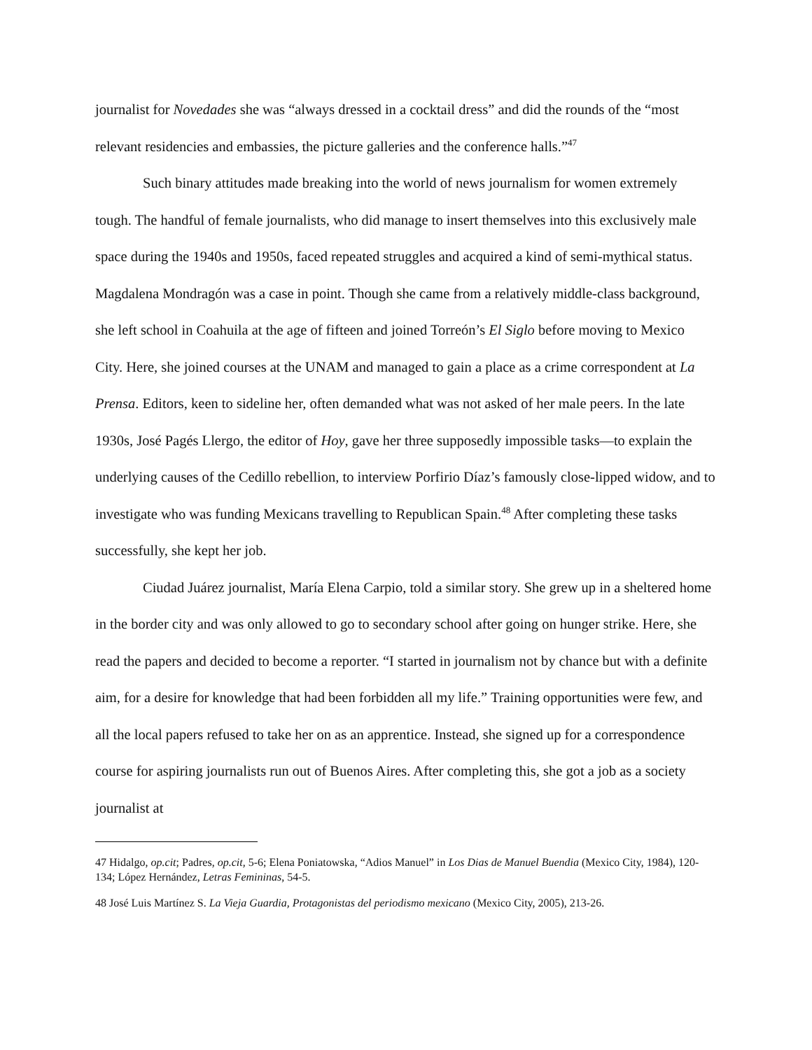journalist for Novedades she was “always dressed in a cocktail dress” and did the rounds of the “most relevant residencies and embassies, the picture galleries and the conference halls.”<sup>47</sup>
Such binary attitudes made breaking into the world of news journalism for women extremely tough. The handful of female journalists, who did manage to insert themselves into this exclusively male space during the 1940s and 1950s, faced repeated struggles and acquired a kind of semi-mythical status. Magdalena Mondragón was a case in point. Though she came from a relatively middle-class background, she left school in Coahuila at the age of fifteen and joined Torreón’s El Siglo before moving to Mexico City. Here, she joined courses at the UNAM and managed to gain a place as a crime correspondent at La Prensa. Editors, keen to sideline her, often demanded what was not asked of her male peers. In the late 1930s, José Pagés Llergo, the editor of Hoy, gave her three supposedly impossible tasks—to explain the underlying causes of the Cedillo rebellion, to interview Porfirio Díaz’s famously close-lipped widow, and to investigate who was funding Mexicans travelling to Republican Spain.<sup>48</sup> After completing these tasks successfully, she kept her job.
Ciudad Juárez journalist, María Elena Carpio, told a similar story. She grew up in a sheltered home in the border city and was only allowed to go to secondary school after going on hunger strike. Here, she read the papers and decided to become a reporter. “I started in journalism not by chance but with a definite aim, for a desire for knowledge that had been forbidden all my life.” Training opportunities were few, and all the local papers refused to take her on as an apprentice. Instead, she signed up for a correspondence course for aspiring journalists run out of Buenos Aires. After completing this, she got a job as a society journalist at
<sup>47</sup> Hidalgo, op.cit; Padres, op.cit, 5-6; Elena Poniatowska, “Adios Manuel” in Los Dias de Manuel Buendia (Mexico City, 1984), 120-134; López Hernández, Letras Femininas, 54-5.
<sup>48</sup> José Luis Martínez S. La Vieja Guardia, Protagonistas del periodismo mexicano (Mexico City, 2005), 213-26.